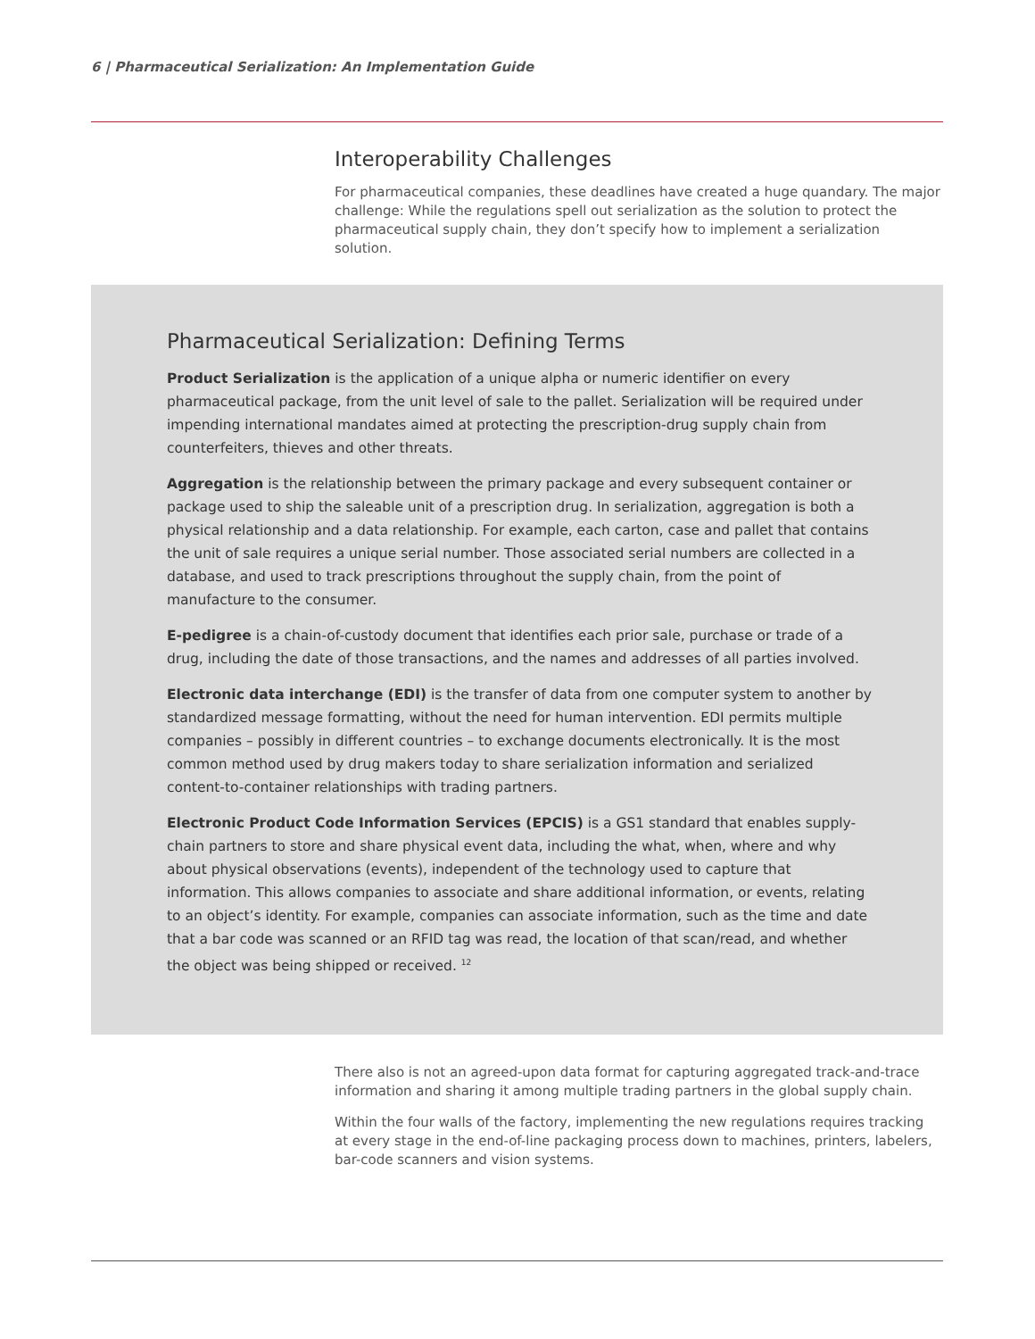6 | Pharmaceutical Serialization: An Implementation Guide
Interoperability Challenges
For pharmaceutical companies, these deadlines have created a huge quandary. The major challenge: While the regulations spell out serialization as the solution to protect the pharmaceutical supply chain, they don’t specify how to implement a serialization solution.
Pharmaceutical Serialization: Defining Terms
Product Serialization is the application of a unique alpha or numeric identifier on every pharmaceutical package, from the unit level of sale to the pallet. Serialization will be required under impending international mandates aimed at protecting the prescription-drug supply chain from counterfeiters, thieves and other threats.
Aggregation is the relationship between the primary package and every subsequent container or package used to ship the saleable unit of a prescription drug. In serialization, aggregation is both a physical relationship and a data relationship. For example, each carton, case and pallet that contains the unit of sale requires a unique serial number. Those associated serial numbers are collected in a database, and used to track prescriptions throughout the supply chain, from the point of manufacture to the consumer.
E-pedigree is a chain-of-custody document that identifies each prior sale, purchase or trade of a drug, including the date of those transactions, and the names and addresses of all parties involved.
Electronic data interchange (EDI) is the transfer of data from one computer system to another by standardized message formatting, without the need for human intervention. EDI permits multiple companies – possibly in different countries – to exchange documents electronically. It is the most common method used by drug makers today to share serialization information and serialized content-to-container relationships with trading partners.
Electronic Product Code Information Services (EPCIS) is a GS1 standard that enables supply-chain partners to store and share physical event data, including the what, when, where and why about physical observations (events), independent of the technology used to capture that information. This allows companies to associate and share additional information, or events, relating to an object’s identity. For example, companies can associate information, such as the time and date that a bar code was scanned or an RFID tag was read, the location of that scan/read, and whether the object was being shipped or received. <sup>12</sup>
There also is not an agreed-upon data format for capturing aggregated track-and-trace information and sharing it among multiple trading partners in the global supply chain.
Within the four walls of the factory, implementing the new regulations requires tracking at every stage in the end-of-line packaging process down to machines, printers, labelers, bar-code scanners and vision systems.